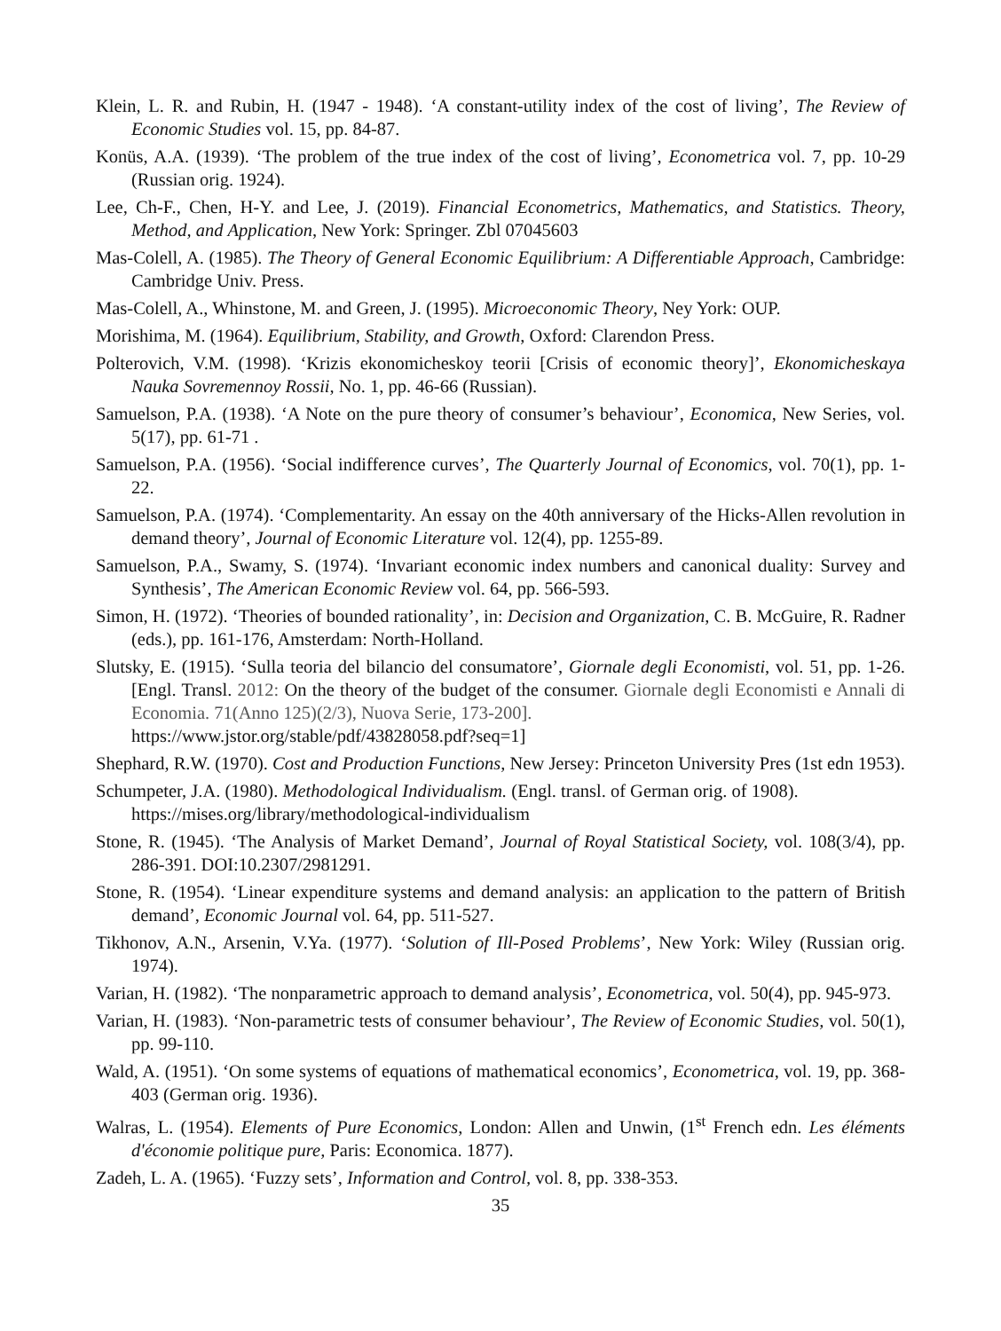Klein, L. R. and Rubin, H. (1947 - 1948). ‘A constant-utility index of the cost of living’, The Review of Economic Studies vol. 15, pp. 84-87.
Konüs, A.A. (1939). ‘The problem of the true index of the cost of living’, Econometrica vol. 7, pp. 10-29 (Russian orig. 1924).
Lee, Ch-F., Chen, H-Y. and Lee, J. (2019). Financial Econometrics, Mathematics, and Statistics. Theory, Method, and Application, New York: Springer. Zbl 07045603
Mas-Colell, A. (1985). The Theory of General Economic Equilibrium: A Differentiable Approach, Cambridge: Cambridge Univ. Press.
Mas-Colell, A., Whinstone, M. and Green, J. (1995). Microeconomic Theory, Ney York: OUP.
Morishima, M. (1964). Equilibrium, Stability, and Growth, Oxford: Clarendon Press.
Polterovich, V.M. (1998). ‘Krizis ekonomicheskoy teorii [Crisis of economic theory]’, Ekonomicheskaya Nauka Sovremennoy Rossii, No. 1, pp. 46-66 (Russian).
Samuelson, P.A. (1938). ‘A Note on the pure theory of consumer’s behaviour’, Economica, New Series, vol. 5(17), pp. 61-71 .
Samuelson, P.A. (1956). ‘Social indifference curves’, The Quarterly Journal of Economics, vol. 70(1), pp. 1-22.
Samuelson, P.A. (1974). ‘Complementarity. An essay on the 40th anniversary of the Hicks-Allen revolution in demand theory’, Journal of Economic Literature vol. 12(4), pp. 1255-89.
Samuelson, P.A., Swamy, S. (1974). ‘Invariant economic index numbers and canonical duality: Survey and Synthesis’, The American Economic Review vol. 64, pp. 566-593.
Simon, H. (1972). ‘Theories of bounded rationality’, in: Decision and Organization, C. B. McGuire, R. Radner (eds.), pp. 161-176, Amsterdam: North-Holland.
Slutsky, E. (1915). ‘Sulla teoria del bilancio del consumatore’, Giornale degli Economisti, vol. 51, pp. 1-26. [Engl. Transl. 2012: On the theory of the budget of the consumer. Giornale degli Economisti e Annali di Economia. 71(Anno 125)(2/3), Nuova Serie, 173-200].
https://www.jstor.org/stable/pdf/43828058.pdf?seq=1]
Shephard, R.W. (1970). Cost and Production Functions, New Jersey: Princeton University Pres (1st edn 1953).
Schumpeter, J.A. (1980). Methodological Individualism. (Engl. transl. of German orig. of 1908).
https://mises.org/library/methodological-individualism
Stone, R. (1945). ‘The Analysis of Market Demand’, Journal of Royal Statistical Society, vol. 108(3/4), pp. 286-391. DOI:10.2307/2981291.
Stone, R. (1954). ‘Linear expenditure systems and demand analysis: an application to the pattern of British demand’, Economic Journal vol. 64, pp. 511-527.
Tikhonov, A.N., Arsenin, V.Ya. (1977). ‘Solution of Ill-Posed Problems’, New York: Wiley (Russian orig. 1974).
Varian, H. (1982). ‘The nonparametric approach to demand analysis’, Econometrica, vol. 50(4), pp. 945-973.
Varian, H. (1983). ‘Non-parametric tests of consumer behaviour’, The Review of Economic Studies, vol. 50(1), pp. 99-110.
Wald, A. (1951). ‘On some systems of equations of mathematical economics’, Econometrica, vol. 19, pp. 368-403 (German orig. 1936).
Walras, L. (1954). Elements of Pure Economics, London: Allen and Unwin, (1<sup>st</sup> French edn. Les éléments d'économie politique pure, Paris: Economica. 1877).
Zadeh, L. A. (1965). ‘Fuzzy sets’, Information and Control, vol. 8, pp. 338-353.
35